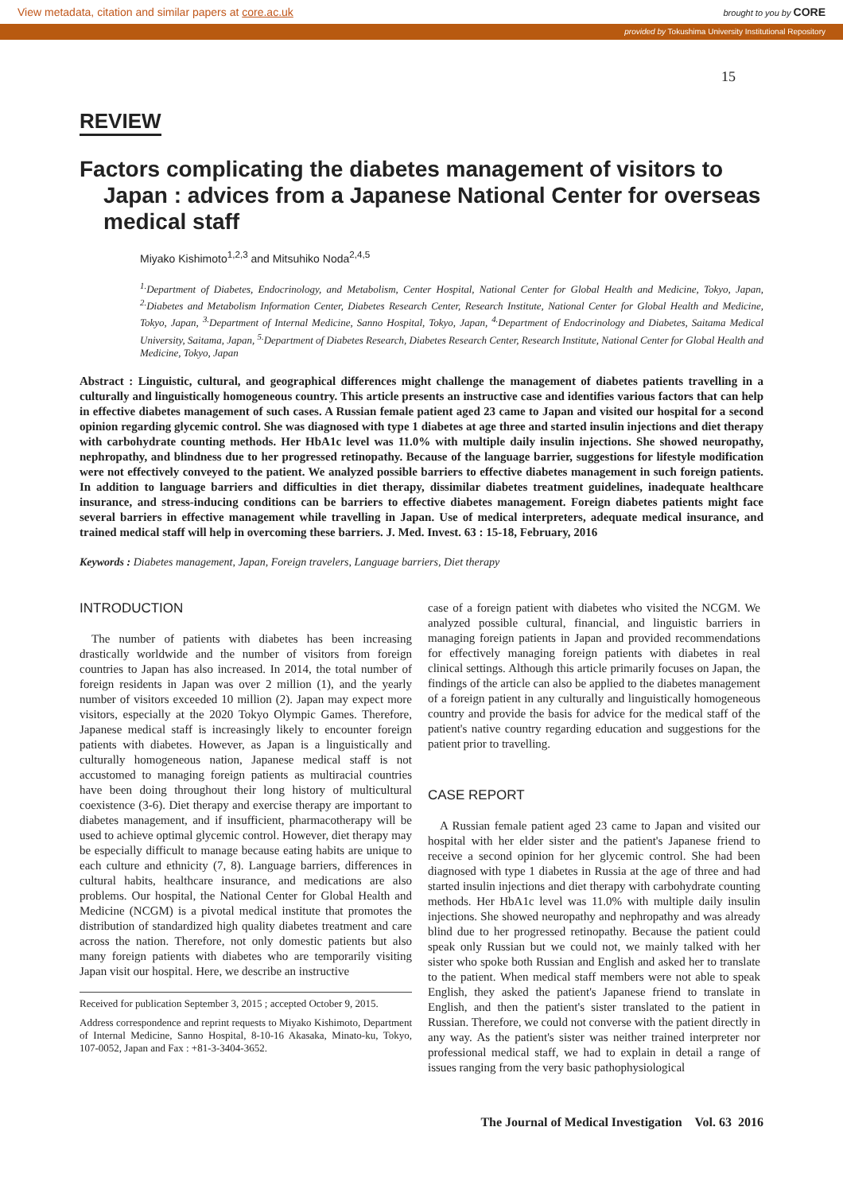View metadata, citation and similar papers at core.ac.uk brought to you by CORE
provided by Tokushima University Institutional Repository
15
REVIEW
Factors complicating the diabetes management of visitors to Japan : advices from a Japanese National Center for overseas medical staff
Miyako Kishimoto<sup>1,2,3</sup> and Mitsuhiko Noda<sup>2,4,5</sup>
<sup>1.</sup> Department of Diabetes, Endocrinology, and Metabolism, Center Hospital, National Center for Global Health and Medicine, Tokyo, Japan, <sup>2.</sup>Diabetes and Metabolism Information Center, Diabetes Research Center, Research Institute, National Center for Global Health and Medicine, Tokyo, Japan, <sup>3.</sup>Department of Internal Medicine, Sanno Hospital, Tokyo, Japan, <sup>4.</sup>Department of Endocrinology and Diabetes, Saitama Medical University, Saitama, Japan, <sup>5.</sup>Department of Diabetes Research, Diabetes Research Center, Research Institute, National Center for Global Health and Medicine, Tokyo, Japan
Abstract : Linguistic, cultural, and geographical differences might challenge the management of diabetes patients travelling in a culturally and linguistically homogeneous country. This article presents an instructive case and identifies various factors that can help in effective diabetes management of such cases. A Russian female patient aged 23 came to Japan and visited our hospital for a second opinion regarding glycemic control. She was diagnosed with type 1 diabetes at age three and started insulin injections and diet therapy with carbohydrate counting methods. Her HbA1c level was 11.0% with multiple daily insulin injections. She showed neuropathy, nephropathy, and blindness due to her progressed retinopathy. Because of the language barrier, suggestions for lifestyle modification were not effectively conveyed to the patient. We analyzed possible barriers to effective diabetes management in such foreign patients. In addition to language barriers and difficulties in diet therapy, dissimilar diabetes treatment guidelines, inadequate healthcare insurance, and stress-inducing conditions can be barriers to effective diabetes management. Foreign diabetes patients might face several barriers in effective management while travelling in Japan. Use of medical interpreters, adequate medical insurance, and trained medical staff will help in overcoming these barriers. J. Med. Invest. 63 : 15-18, February, 2016
Keywords : Diabetes management, Japan, Foreign travelers, Language barriers, Diet therapy
INTRODUCTION
The number of patients with diabetes has been increasing drastically worldwide and the number of visitors from foreign countries to Japan has also increased. In 2014, the total number of foreign residents in Japan was over 2 million (1), and the yearly number of visitors exceeded 10 million (2). Japan may expect more visitors, especially at the 2020 Tokyo Olympic Games. Therefore, Japanese medical staff is increasingly likely to encounter foreign patients with diabetes. However, as Japan is a linguistically and culturally homogeneous nation, Japanese medical staff is not accustomed to managing foreign patients as multiracial countries have been doing throughout their long history of multicultural coexistence (3-6). Diet therapy and exercise therapy are important to diabetes management, and if insufficient, pharmacotherapy will be used to achieve optimal glycemic control. However, diet therapy may be especially difficult to manage because eating habits are unique to each culture and ethnicity (7, 8). Language barriers, differences in cultural habits, healthcare insurance, and medications are also problems. Our hospital, the National Center for Global Health and Medicine (NCGM) is a pivotal medical institute that promotes the distribution of standardized high quality diabetes treatment and care across the nation. Therefore, not only domestic patients but also many foreign patients with diabetes who are temporarily visiting Japan visit our hospital. Here, we describe an instructive
Received for publication September 3, 2015 ; accepted October 9, 2015.
Address correspondence and reprint requests to Miyako Kishimoto, Department of Internal Medicine, Sanno Hospital, 8-10-16 Akasaka, Minato-ku, Tokyo, 107-0052, Japan and Fax : +81-3-3404-3652.
case of a foreign patient with diabetes who visited the NCGM. We analyzed possible cultural, financial, and linguistic barriers in managing foreign patients in Japan and provided recommendations for effectively managing foreign patients with diabetes in real clinical settings. Although this article primarily focuses on Japan, the findings of the article can also be applied to the diabetes management of a foreign patient in any culturally and linguistically homogeneous country and provide the basis for advice for the medical staff of the patient's native country regarding education and suggestions for the patient prior to travelling.
CASE REPORT
A Russian female patient aged 23 came to Japan and visited our hospital with her elder sister and the patient's Japanese friend to receive a second opinion for her glycemic control. She had been diagnosed with type 1 diabetes in Russia at the age of three and had started insulin injections and diet therapy with carbohydrate counting methods. Her HbA1c level was 11.0% with multiple daily insulin injections. She showed neuropathy and nephropathy and was already blind due to her progressed retinopathy. Because the patient could speak only Russian but we could not, we mainly talked with her sister who spoke both Russian and English and asked her to translate to the patient. When medical staff members were not able to speak English, they asked the patient's Japanese friend to translate in English, and then the patient's sister translated to the patient in Russian. Therefore, we could not converse with the patient directly in any way. As the patient's sister was neither trained interpreter nor professional medical staff, we had to explain in detail a range of issues ranging from the very basic pathophysiological
The Journal of Medical Investigation Vol. 63 2016